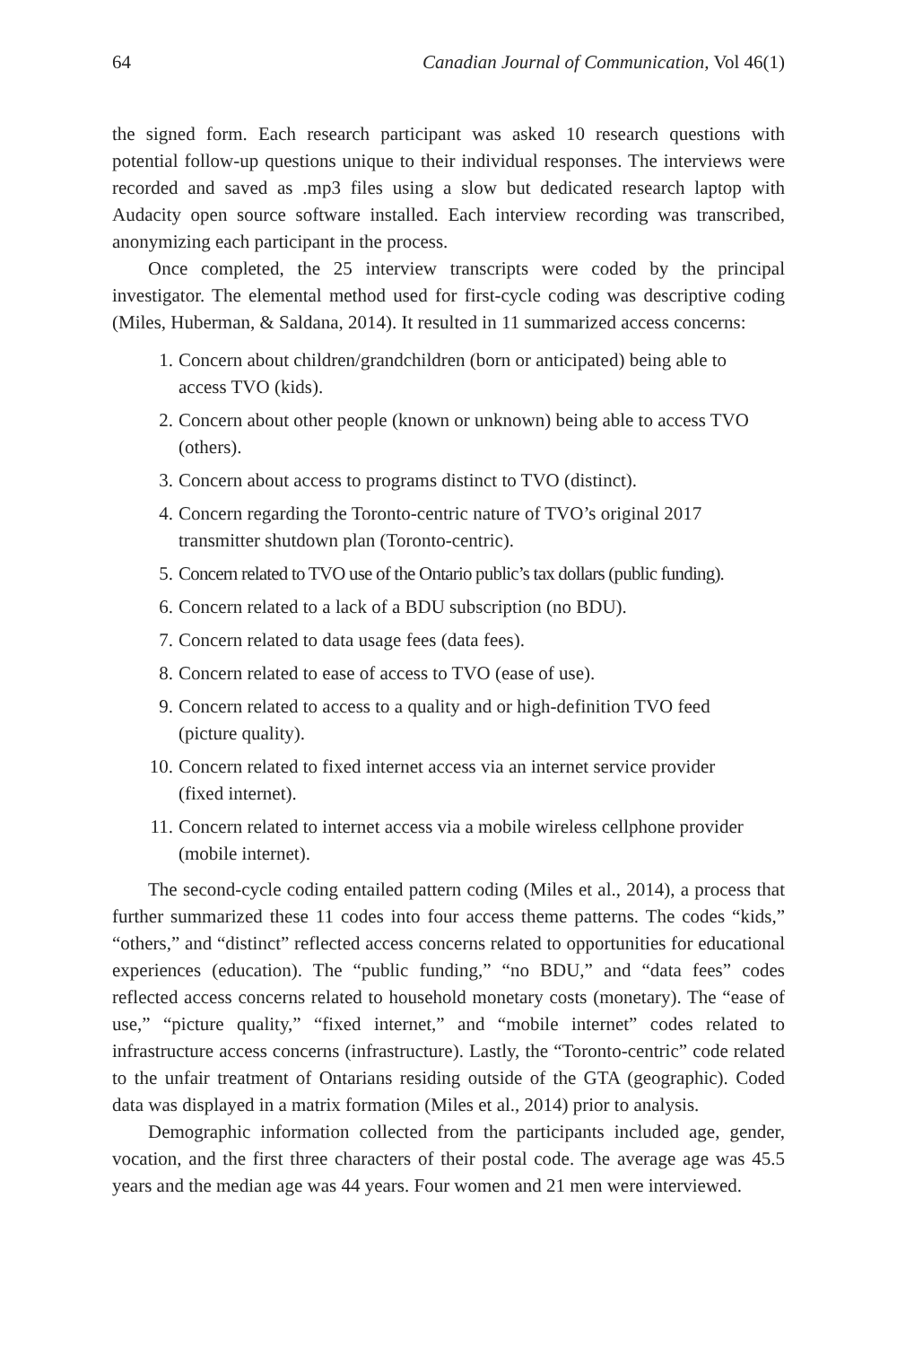64 Canadian Journal of Communication, Vol 46(1)
the signed form. Each research participant was asked 10 research questions with potential follow-up questions unique to their individual responses. The interviews were recorded and saved as .mp3 files using a slow but dedicated research laptop with Audacity open source software installed. Each interview recording was transcribed, anonymizing each participant in the process.
Once completed, the 25 interview transcripts were coded by the principal investigator. The elemental method used for first-cycle coding was descriptive coding (Miles, Huberman, & Saldana, 2014). It resulted in 11 summarized access concerns:
1. Concern about children/grandchildren (born or anticipated) being able to access TVO (kids).
2. Concern about other people (known or unknown) being able to access TVO (others).
3. Concern about access to programs distinct to TVO (distinct).
4. Concern regarding the Toronto-centric nature of TVO’s original 2017 transmitter shutdown plan (Toronto-centric).
5. Concern related to TVO use of the Ontario public’s tax dollars (public funding).
6. Concern related to a lack of a BDU subscription (no BDU).
7. Concern related to data usage fees (data fees).
8. Concern related to ease of access to TVO (ease of use).
9. Concern related to access to a quality and or high-definition TVO feed (picture quality).
10. Concern related to fixed internet access via an internet service provider (fixed internet).
11. Concern related to internet access via a mobile wireless cellphone provider (mobile internet).
The second-cycle coding entailed pattern coding (Miles et al., 2014), a process that further summarized these 11 codes into four access theme patterns. The codes “kids,” “others,” and “distinct” reflected access concerns related to opportunities for educational experiences (education). The “public funding,” “no BDU,” and “data fees” codes reflected access concerns related to household monetary costs (monetary). The “ease of use,” “picture quality,” “fixed internet,” and “mobile internet” codes related to infrastructure access concerns (infrastructure). Lastly, the “Toronto-centric” code related to the unfair treatment of Ontarians residing outside of the GTA (geographic). Coded data was displayed in a matrix formation (Miles et al., 2014) prior to analysis.
Demographic information collected from the participants included age, gender, vocation, and the first three characters of their postal code. The average age was 45.5 years and the median age was 44 years. Four women and 21 men were interviewed.